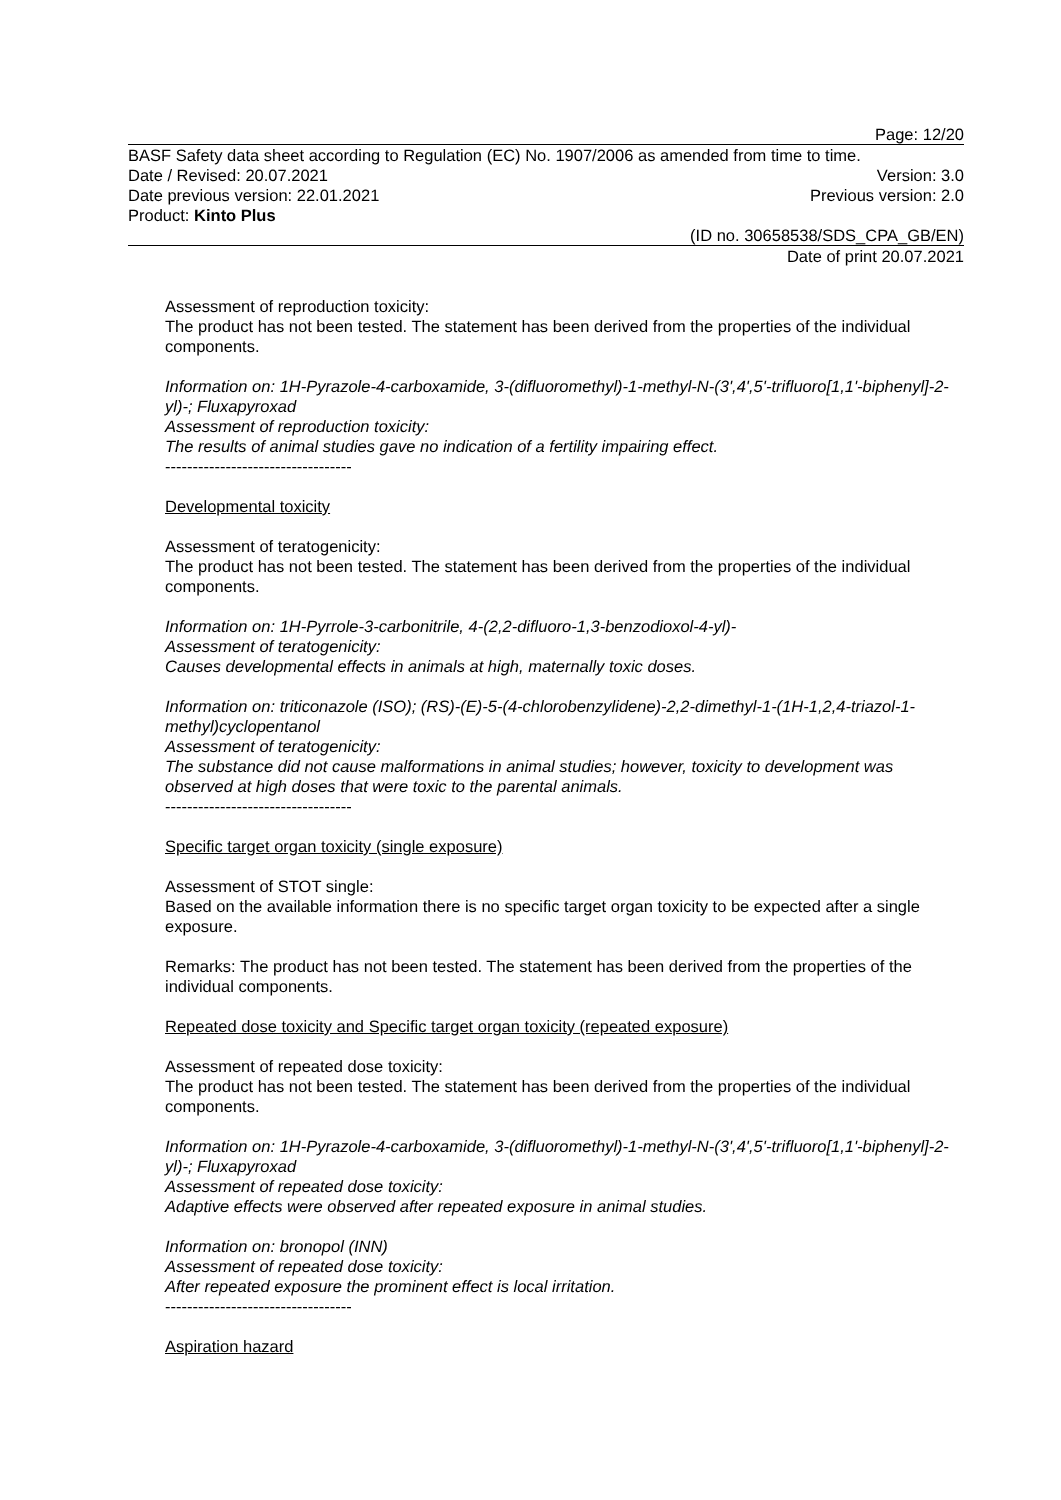Page: 12/20
BASF Safety data sheet according to Regulation (EC) No. 1907/2006 as amended from time to time.
Date / Revised: 20.07.2021 Version: 3.0
Date previous version: 22.01.2021 Previous version: 2.0
Product: Kinto Plus
(ID no. 30658538/SDS_CPA_GB/EN)
Date of print 20.07.2021
Assessment of reproduction toxicity:
The product has not been tested. The statement has been derived from the properties of the individual components.
Information on: 1H-Pyrazole-4-carboxamide, 3-(difluoromethyl)-1-methyl-N-(3',4',5'-trifluoro[1,1'-biphenyl]-2-yl)-; Fluxapyroxad
Assessment of reproduction toxicity:
The results of animal studies gave no indication of a fertility impairing effect.
----------------------------------
Developmental toxicity
Assessment of teratogenicity:
The product has not been tested. The statement has been derived from the properties of the individual components.
Information on: 1H-Pyrrole-3-carbonitrile, 4-(2,2-difluoro-1,3-benzodioxol-4-yl)-
Assessment of teratogenicity:
Causes developmental effects in animals at high, maternally toxic doses.
Information on: triticonazole (ISO); (RS)-(E)-5-(4-chlorobenzylidene)-2,2-dimethyl-1-(1H-1,2,4-triazol-1-methyl)cyclopentanol
Assessment of teratogenicity:
The substance did not cause malformations in animal studies; however, toxicity to development was observed at high doses that were toxic to the parental animals.
----------------------------------
Specific target organ toxicity (single exposure)
Assessment of STOT single:
Based on the available information there is no specific target organ toxicity to be expected after a single exposure.
Remarks: The product has not been tested. The statement has been derived from the properties of the individual components.
Repeated dose toxicity and Specific target organ toxicity (repeated exposure)
Assessment of repeated dose toxicity:
The product has not been tested. The statement has been derived from the properties of the individual components.
Information on: 1H-Pyrazole-4-carboxamide, 3-(difluoromethyl)-1-methyl-N-(3',4',5'-trifluoro[1,1'-biphenyl]-2-yl)-; Fluxapyroxad
Assessment of repeated dose toxicity:
Adaptive effects were observed after repeated exposure in animal studies.
Information on: bronopol (INN)
Assessment of repeated dose toxicity:
After repeated exposure the prominent effect is local irritation.
----------------------------------
Aspiration hazard